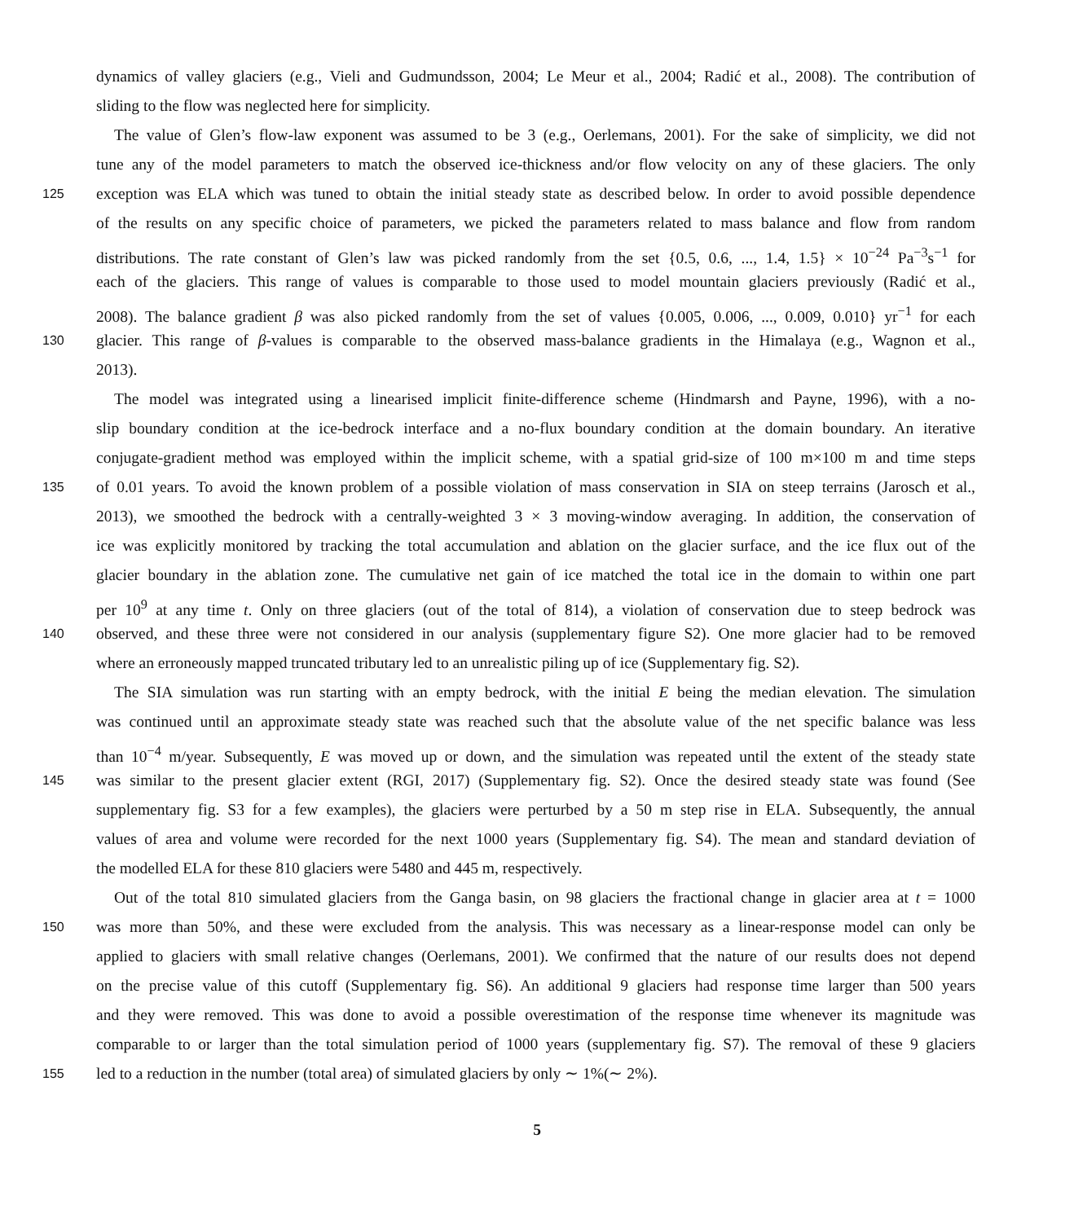dynamics of valley glaciers (e.g., Vieli and Gudmundsson, 2004; Le Meur et al., 2004; Radić et al., 2008). The contribution of
sliding to the flow was neglected here for simplicity.
The value of Glen’s flow-law exponent was assumed to be 3 (e.g., Oerlemans, 2001). For the sake of simplicity, we did not
tune any of the model parameters to match the observed ice-thickness and/or flow velocity on any of these glaciers. The only
125 exception was ELA which was tuned to obtain the initial steady state as described below. In order to avoid possible dependence
of the results on any specific choice of parameters, we picked the parameters related to mass balance and flow from random
distributions. The rate constant of Glen’s law was picked randomly from the set {0.5, 0.6, ..., 1.4, 1.5} × 10<sup>−24</sup> Pa<sup>−3</sup>s<sup>−1</sup> for
each of the glaciers. This range of values is comparable to those used to model mountain glaciers previously (Radić et al.,
2008). The balance gradient β was also picked randomly from the set of values {0.005, 0.006, ..., 0.009, 0.010} yr<sup>−1</sup> for each
130 glacier. This range of β-values is comparable to the observed mass-balance gradients in the Himalaya (e.g., Wagnon et al.,
2013).
The model was integrated using a linearised implicit finite-difference scheme (Hindmarsh and Payne, 1996), with a no-
slip boundary condition at the ice-bedrock interface and a no-flux boundary condition at the domain boundary. An iterative
conjugate-gradient method was employed within the implicit scheme, with a spatial grid-size of 100 m×100 m and time steps
135 of 0.01 years. To avoid the known problem of a possible violation of mass conservation in SIA on steep terrains (Jarosch et al.,
2013), we smoothed the bedrock with a centrally-weighted 3 × 3 moving-window averaging. In addition, the conservation of
ice was explicitly monitored by tracking the total accumulation and ablation on the glacier surface, and the ice flux out of the
glacier boundary in the ablation zone. The cumulative net gain of ice matched the total ice in the domain to within one part
per 10<sup>9</sup> at any time t. Only on three glaciers (out of the total of 814), a violation of conservation due to steep bedrock was
140 observed, and these three were not considered in our analysis (supplementary figure S2). One more glacier had to be removed
where an erroneously mapped truncated tributary led to an unrealistic piling up of ice (Supplementary fig. S2).
The SIA simulation was run starting with an empty bedrock, with the initial E being the median elevation. The simulation
was continued until an approximate steady state was reached such that the absolute value of the net specific balance was less
than 10<sup>−4</sup> m/year. Subsequently, E was moved up or down, and the simulation was repeated until the extent of the steady state
145 was similar to the present glacier extent (RGI, 2017) (Supplementary fig. S2). Once the desired steady state was found (See
supplementary fig. S3 for a few examples), the glaciers were perturbed by a 50 m step rise in ELA. Subsequently, the annual
values of area and volume were recorded for the next 1000 years (Supplementary fig. S4). The mean and standard deviation of
the modelled ELA for these 810 glaciers were 5480 and 445 m, respectively.
Out of the total 810 simulated glaciers from the Ganga basin, on 98 glaciers the fractional change in glacier area at t = 1000
150 was more than 50%, and these were excluded from the analysis. This was necessary as a linear-response model can only be
applied to glaciers with small relative changes (Oerlemans, 2001). We confirmed that the nature of our results does not depend
on the precise value of this cutoff (Supplementary fig. S6). An additional 9 glaciers had response time larger than 500 years
and they were removed. This was done to avoid a possible overestimation of the response time whenever its magnitude was
comparable to or larger than the total simulation period of 1000 years (supplementary fig. S7). The removal of these 9 glaciers
155 led to a reduction in the number (total area) of simulated glaciers by only ∼ 1%(∼ 2%).
5